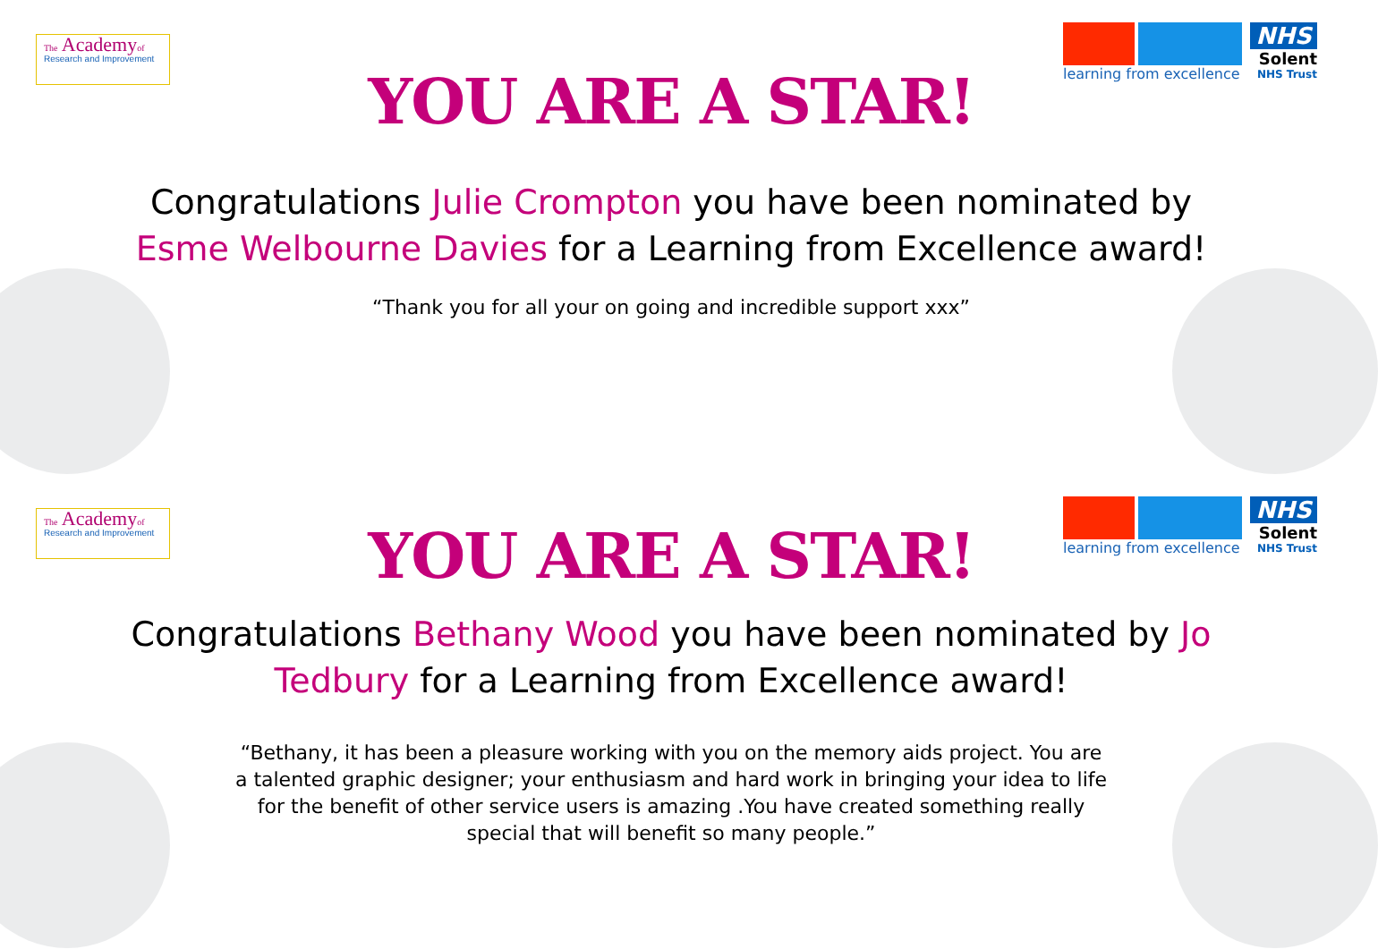The Academyof
Research and Improvement
learning from excellence
NHS
Solent
NHS Trust
YOU ARE A STAR!
Congratulations Julie Crompton you have been nominated by Esme Welbourne Davies for a Learning from Excellence award!
“Thank you for all your on going and incredible support xxx”
The Academyof
Research and Improvement
learning from excellence
NHS
Solent
NHS Trust
YOU ARE A STAR!
Congratulations Bethany Wood you have been nominated by Jo Tedbury for a Learning from Excellence award!
“Bethany, it has been a pleasure working with you on the memory aids project. You are a talented graphic designer; your enthusiasm and hard work in bringing your idea to life for the benefit of other service users is amazing .You have created something really special that will benefit so many people.”